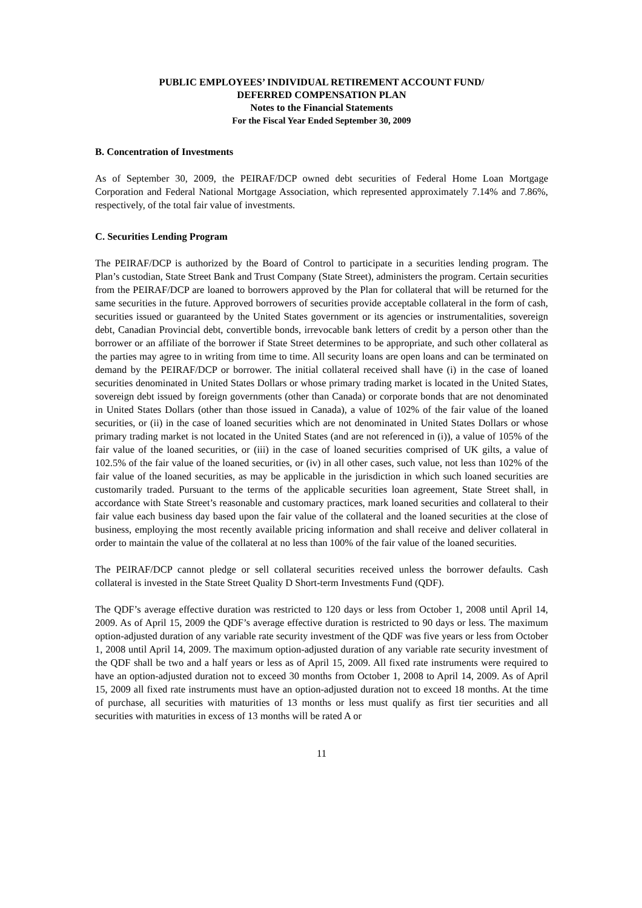PUBLIC EMPLOYEES’ INDIVIDUAL RETIREMENT ACCOUNT FUND/
DEFERRED COMPENSATION PLAN
Notes to the Financial Statements
For the Fiscal Year Ended September 30, 2009
B. Concentration of Investments
As of September 30, 2009, the PEIRAF/DCP owned debt securities of Federal Home Loan Mortgage Corporation and Federal National Mortgage Association, which represented approximately 7.14% and 7.86%, respectively, of the total fair value of investments.
C. Securities Lending Program
The PEIRAF/DCP is authorized by the Board of Control to participate in a securities lending program. The Plan’s custodian, State Street Bank and Trust Company (State Street), administers the program. Certain securities from the PEIRAF/DCP are loaned to borrowers approved by the Plan for collateral that will be returned for the same securities in the future. Approved borrowers of securities provide acceptable collateral in the form of cash, securities issued or guaranteed by the United States government or its agencies or instrumentalities, sovereign debt, Canadian Provincial debt, convertible bonds, irrevocable bank letters of credit by a person other than the borrower or an affiliate of the borrower if State Street determines to be appropriate, and such other collateral as the parties may agree to in writing from time to time. All security loans are open loans and can be terminated on demand by the PEIRAF/DCP or borrower. The initial collateral received shall have (i) in the case of loaned securities denominated in United States Dollars or whose primary trading market is located in the United States, sovereign debt issued by foreign governments (other than Canada) or corporate bonds that are not denominated in United States Dollars (other than those issued in Canada), a value of 102% of the fair value of the loaned securities, or (ii) in the case of loaned securities which are not denominated in United States Dollars or whose primary trading market is not located in the United States (and are not referenced in (i)), a value of 105% of the fair value of the loaned securities, or (iii) in the case of loaned securities comprised of UK gilts, a value of 102.5% of the fair value of the loaned securities, or (iv) in all other cases, such value, not less than 102% of the fair value of the loaned securities, as may be applicable in the jurisdiction in which such loaned securities are customarily traded. Pursuant to the terms of the applicable securities loan agreement, State Street shall, in accordance with State Street’s reasonable and customary practices, mark loaned securities and collateral to their fair value each business day based upon the fair value of the collateral and the loaned securities at the close of business, employing the most recently available pricing information and shall receive and deliver collateral in order to maintain the value of the collateral at no less than 100% of the fair value of the loaned securities.
The PEIRAF/DCP cannot pledge or sell collateral securities received unless the borrower defaults. Cash collateral is invested in the State Street Quality D Short-term Investments Fund (QDF).
The QDF’s average effective duration was restricted to 120 days or less from October 1, 2008 until April 14, 2009. As of April 15, 2009 the QDF’s average effective duration is restricted to 90 days or less. The maximum option-adjusted duration of any variable rate security investment of the QDF was five years or less from October 1, 2008 until April 14, 2009. The maximum option-adjusted duration of any variable rate security investment of the QDF shall be two and a half years or less as of April 15, 2009. All fixed rate instruments were required to have an option-adjusted duration not to exceed 30 months from October 1, 2008 to April 14, 2009. As of April 15, 2009 all fixed rate instruments must have an option-adjusted duration not to exceed 18 months. At the time of purchase, all securities with maturities of 13 months or less must qualify as first tier securities and all securities with maturities in excess of 13 months will be rated A or
11